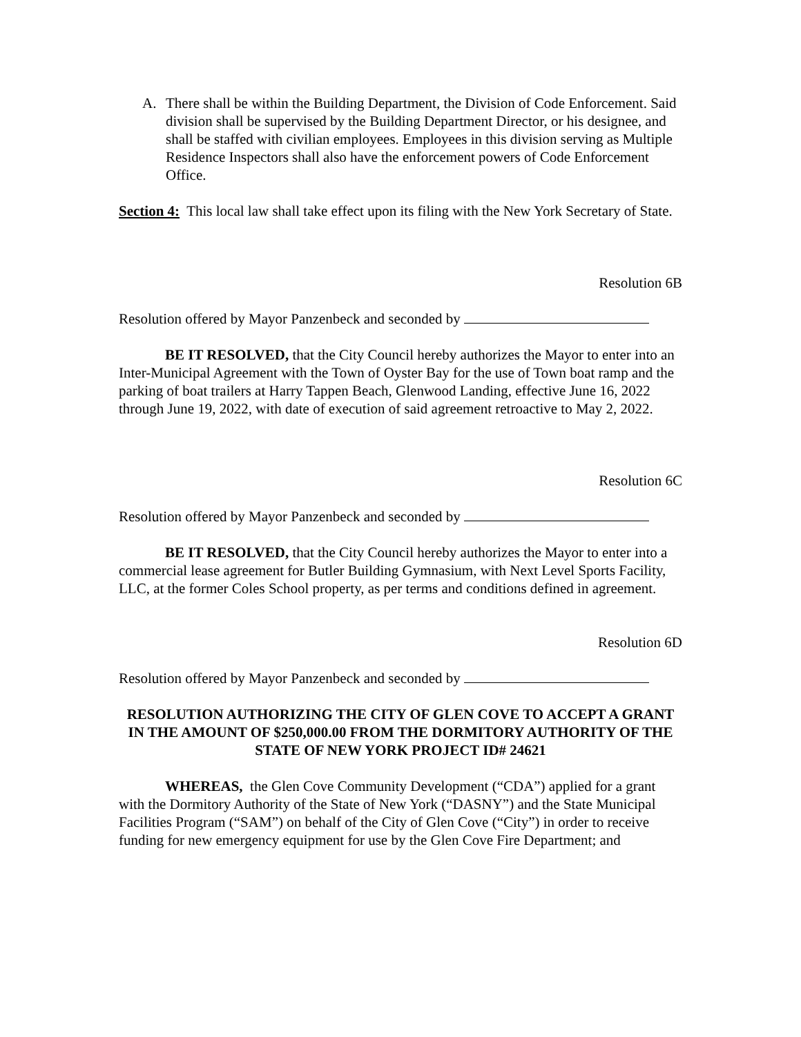A. There shall be within the Building Department, the Division of Code Enforcement. Said division shall be supervised by the Building Department Director, or his designee, and shall be staffed with civilian employees. Employees in this division serving as Multiple Residence Inspectors shall also have the enforcement powers of Code Enforcement Office.
Section 4: This local law shall take effect upon its filing with the New York Secretary of State.
Resolution 6B
Resolution offered by Mayor Panzenbeck and seconded by
BE IT RESOLVED, that the City Council hereby authorizes the Mayor to enter into an Inter-Municipal Agreement with the Town of Oyster Bay for the use of Town boat ramp and the parking of boat trailers at Harry Tappen Beach, Glenwood Landing, effective June 16, 2022 through June 19, 2022, with date of execution of said agreement retroactive to May 2, 2022.
Resolution 6C
Resolution offered by Mayor Panzenbeck and seconded by
BE IT RESOLVED, that the City Council hereby authorizes the Mayor to enter into a commercial lease agreement for Butler Building Gymnasium, with Next Level Sports Facility, LLC, at the former Coles School property, as per terms and conditions defined in agreement.
Resolution 6D
Resolution offered by Mayor Panzenbeck and seconded by
RESOLUTION AUTHORIZING THE CITY OF GLEN COVE TO ACCEPT A GRANT IN THE AMOUNT OF $250,000.00 FROM THE DORMITORY AUTHORITY OF THE STATE OF NEW YORK PROJECT ID# 24621
WHEREAS, the Glen Cove Community Development (“CDA”) applied for a grant with the Dormitory Authority of the State of New York (“DASNY”) and the State Municipal Facilities Program (“SAM”) on behalf of the City of Glen Cove (“City”) in order to receive funding for new emergency equipment for use by the Glen Cove Fire Department; and